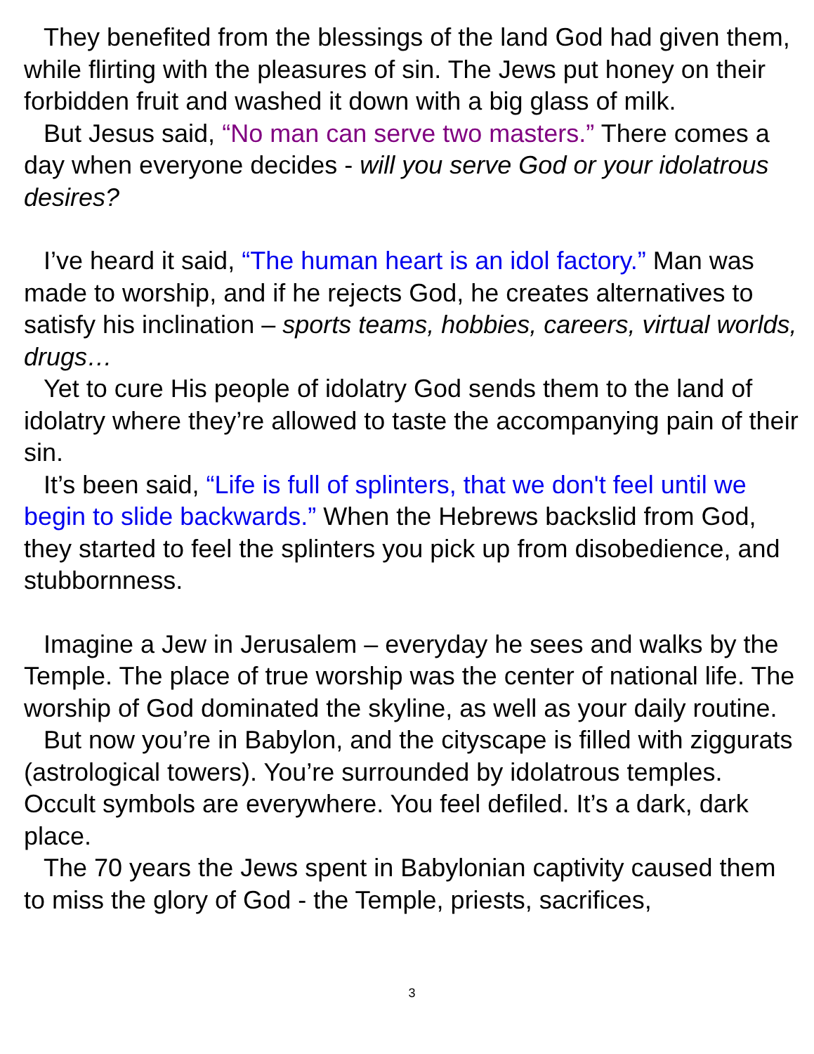They benefited from the blessings of the land God had given them, while flirting with the pleasures of sin. The Jews put honey on their forbidden fruit and washed it down with a big glass of milk.
But Jesus said, “No man can serve two masters.” There comes a day when everyone decides - will you serve God or your idolatrous desires?
I’ve heard it said, “The human heart is an idol factory.” Man was made to worship, and if he rejects God, he creates alternatives to satisfy his inclination – sports teams, hobbies, careers, virtual worlds, drugs…
Yet to cure His people of idolatry God sends them to the land of idolatry where they’re allowed to taste the accompanying pain of their sin.
It’s been said, “Life is full of splinters, that we don't feel until we begin to slide backwards.” When the Hebrews backslid from God, they started to feel the splinters you pick up from disobedience, and stubbornness.
Imagine a Jew in Jerusalem – everyday he sees and walks by the Temple. The place of true worship was the center of national life. The worship of God dominated the skyline, as well as your daily routine.
But now you’re in Babylon, and the cityscape is filled with ziggurats (astrological towers). You’re surrounded by idolatrous temples. Occult symbols are everywhere. You feel defiled. It’s a dark, dark place.
The 70 years the Jews spent in Babylonian captivity caused them to miss the glory of God - the Temple, priests, sacrifices,
3